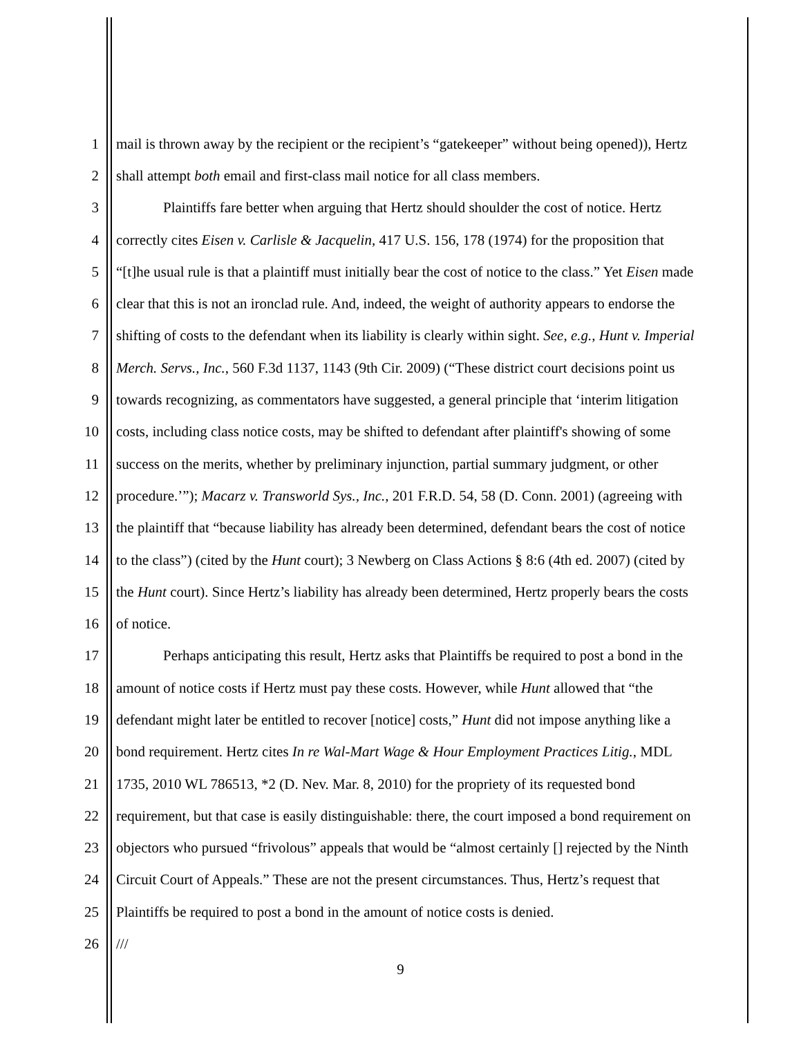1 mail is thrown away by the recipient or the recipient’s “gatekeeper” without being opened)), Hertz
2 shall attempt both email and first-class mail notice for all class members.
3 Plaintiffs fare better when arguing that Hertz should shoulder the cost of notice. Hertz
4 correctly cites Eisen v. Carlisle & Jacquelin, 417 U.S. 156, 178 (1974) for the proposition that
5 “[t]he usual rule is that a plaintiff must initially bear the cost of notice to the class.” Yet Eisen made
6 clear that this is not an ironclad rule. And, indeed, the weight of authority appears to endorse the
7 shifting of costs to the defendant when its liability is clearly within sight. See, e.g., Hunt v. Imperial
8 Merch. Servs., Inc., 560 F.3d 1137, 1143 (9th Cir. 2009) (“These district court decisions point us
9 towards recognizing, as commentators have suggested, a general principle that ‘interim litigation
10 costs, including class notice costs, may be shifted to defendant after plaintiff's showing of some
11 success on the merits, whether by preliminary injunction, partial summary judgment, or other
12 procedure.’”); Macarz v. Transworld Sys., Inc., 201 F.R.D. 54, 58 (D. Conn. 2001) (agreeing with
13 the plaintiff that “because liability has already been determined, defendant bears the cost of notice
14 to the class”) (cited by the Hunt court); 3 Newberg on Class Actions § 8:6 (4th ed. 2007) (cited by
15 the Hunt court). Since Hertz’s liability has already been determined, Hertz properly bears the costs
16 of notice.
17 Perhaps anticipating this result, Hertz asks that Plaintiffs be required to post a bond in the
18 amount of notice costs if Hertz must pay these costs. However, while Hunt allowed that “the
19 defendant might later be entitled to recover [notice] costs,” Hunt did not impose anything like a
20 bond requirement. Hertz cites In re Wal-Mart Wage & Hour Employment Practices Litig., MDL
21 1735, 2010 WL 786513, *2 (D. Nev. Mar. 8, 2010) for the propriety of its requested bond
22 requirement, but that case is easily distinguishable: there, the court imposed a bond requirement on
23 objectors who pursued “frivolous” appeals that would be “almost certainly [] rejected by the Ninth
24 Circuit Court of Appeals.” These are not the present circumstances. Thus, Hertz’s request that
25 Plaintiffs be required to post a bond in the amount of notice costs is denied.
26 ///
9